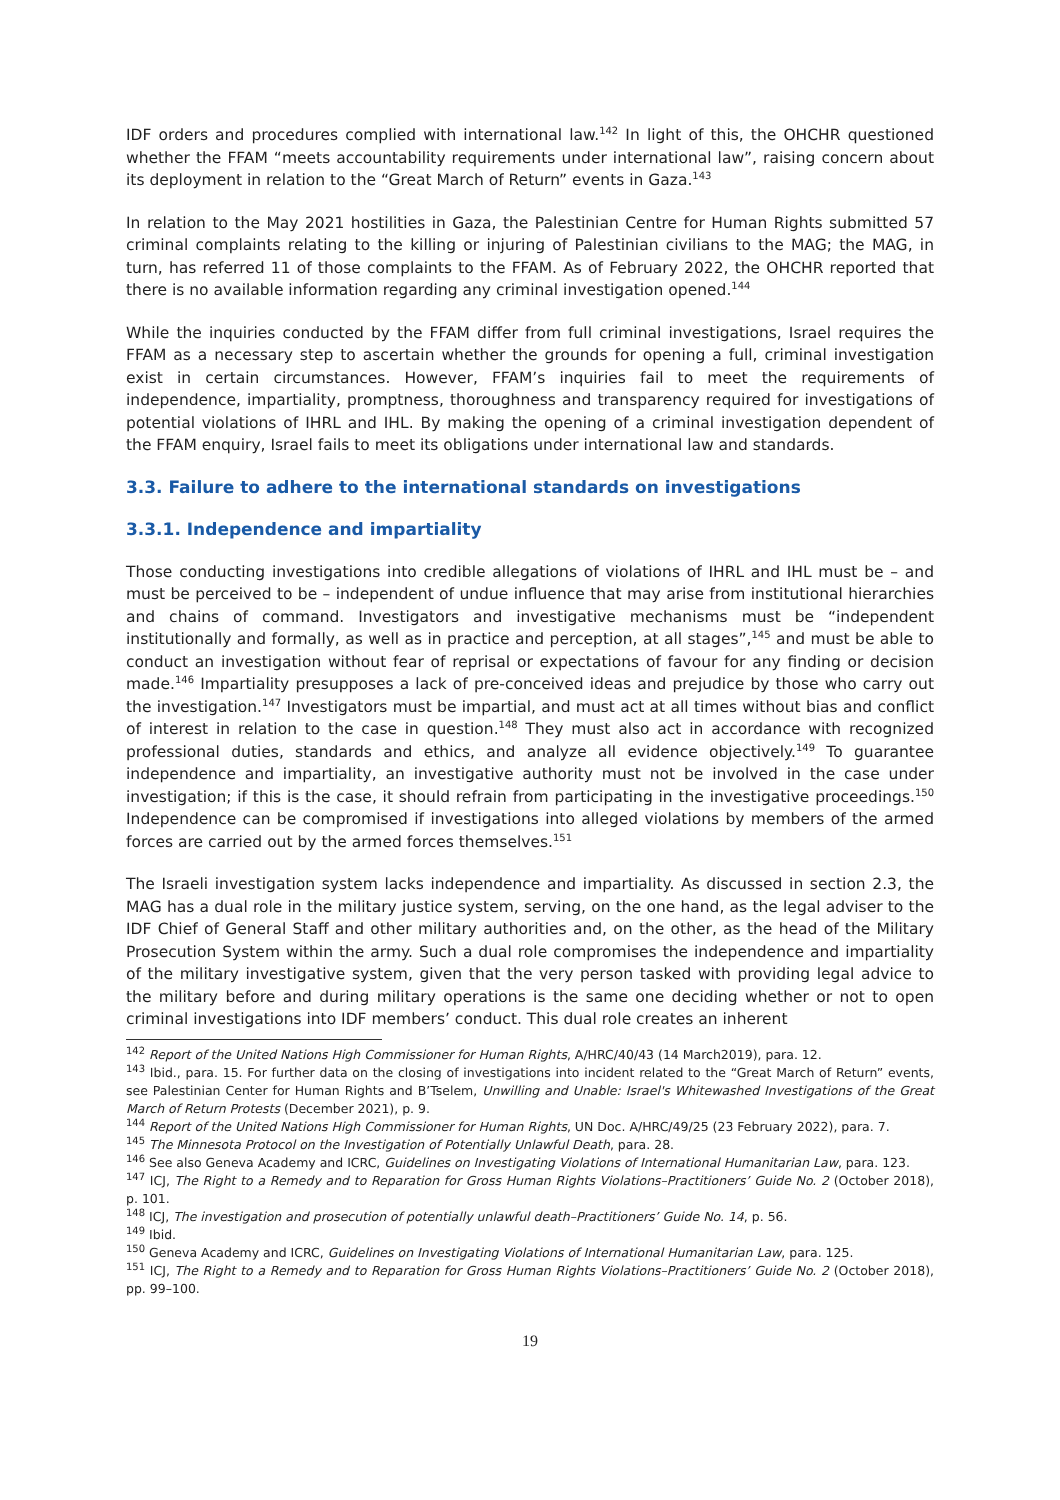IDF orders and procedures complied with international law.<sup>142</sup> In light of this, the OHCHR questioned whether the FFAM “meets accountability requirements under international law”, raising concern about its deployment in relation to the “Great March of Return” events in Gaza.<sup>143</sup>
In relation to the May 2021 hostilities in Gaza, the Palestinian Centre for Human Rights submitted 57 criminal complaints relating to the killing or injuring of Palestinian civilians to the MAG; the MAG, in turn, has referred 11 of those complaints to the FFAM. As of February 2022, the OHCHR reported that there is no available information regarding any criminal investigation opened.<sup>144</sup>
While the inquiries conducted by the FFAM differ from full criminal investigations, Israel requires the FFAM as a necessary step to ascertain whether the grounds for opening a full, criminal investigation exist in certain circumstances. However, FFAM’s inquiries fail to meet the requirements of independence, impartiality, promptness, thoroughness and transparency required for investigations of potential violations of IHRL and IHL. By making the opening of a criminal investigation dependent of the FFAM enquiry, Israel fails to meet its obligations under international law and standards.
3.3. Failure to adhere to the international standards on investigations
3.3.1. Independence and impartiality
Those conducting investigations into credible allegations of violations of IHRL and IHL must be – and must be perceived to be – independent of undue influence that may arise from institutional hierarchies and chains of command. Investigators and investigative mechanisms must be “independent institutionally and formally, as well as in practice and perception, at all stages”,<sup>145</sup> and must be able to conduct an investigation without fear of reprisal or expectations of favour for any finding or decision made.<sup>146</sup> Impartiality presupposes a lack of pre-conceived ideas and prejudice by those who carry out the investigation.<sup>147</sup> Investigators must be impartial, and must act at all times without bias and conflict of interest in relation to the case in question.<sup>148</sup> They must also act in accordance with recognized professional duties, standards and ethics, and analyze all evidence objectively.<sup>149</sup> To guarantee independence and impartiality, an investigative authority must not be involved in the case under investigation; if this is the case, it should refrain from participating in the investigative proceedings.<sup>150</sup> Independence can be compromised if investigations into alleged violations by members of the armed forces are carried out by the armed forces themselves.<sup>151</sup>
The Israeli investigation system lacks independence and impartiality. As discussed in section 2.3, the MAG has a dual role in the military justice system, serving, on the one hand, as the legal adviser to the IDF Chief of General Staff and other military authorities and, on the other, as the head of the Military Prosecution System within the army. Such a dual role compromises the independence and impartiality of the military investigative system, given that the very person tasked with providing legal advice to the military before and during military operations is the same one deciding whether or not to open criminal investigations into IDF members’ conduct. This dual role creates an inherent
<sup>142</sup> Report of the United Nations High Commissioner for Human Rights, A/HRC/40/43 (14 March2019), para. 12.
<sup>143</sup> Ibid., para. 15. For further data on the closing of investigations into incident related to the “Great March of Return” events, see Palestinian Center for Human Rights and B’Tselem, Unwilling and Unable: Israel's Whitewashed Investigations of the Great March of Return Protests (December 2021), p. 9.
<sup>144</sup> Report of the United Nations High Commissioner for Human Rights, UN Doc. A/HRC/49/25 (23 February 2022), para. 7.
<sup>145</sup> The Minnesota Protocol on the Investigation of Potentially Unlawful Death, para. 28.
<sup>146</sup> See also Geneva Academy and ICRC, Guidelines on Investigating Violations of International Humanitarian Law, para. 123.
<sup>147</sup> ICJ, The Right to a Remedy and to Reparation for Gross Human Rights Violations–Practitioners’ Guide No. 2 (October 2018), p. 101.
<sup>148</sup> ICJ, The investigation and prosecution of potentially unlawful death–Practitioners’ Guide No. 14, p. 56.
<sup>149</sup> Ibid.
<sup>150</sup> Geneva Academy and ICRC, Guidelines on Investigating Violations of International Humanitarian Law, para. 125.
<sup>151</sup> ICJ, The Right to a Remedy and to Reparation for Gross Human Rights Violations–Practitioners’ Guide No. 2 (October 2018), pp. 99–100.
19